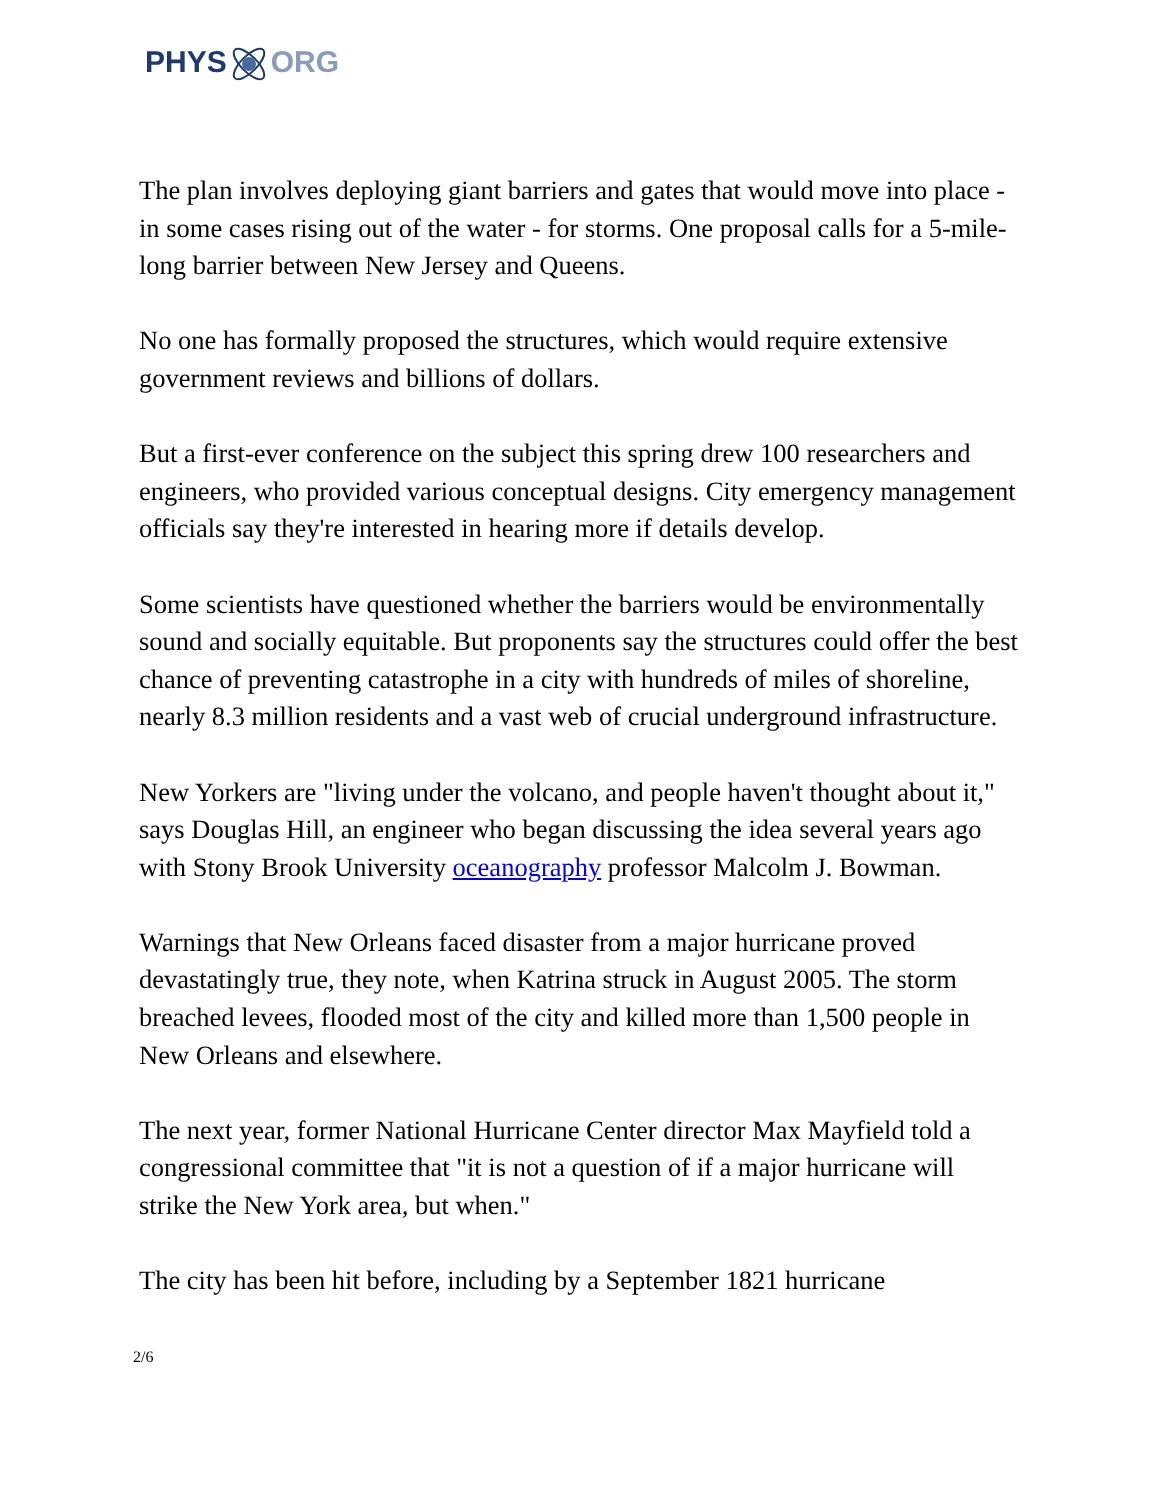PHYSORG
The plan involves deploying giant barriers and gates that would move into place - in some cases rising out of the water - for storms. One proposal calls for a 5-mile-long barrier between New Jersey and Queens.
No one has formally proposed the structures, which would require extensive government reviews and billions of dollars.
But a first-ever conference on the subject this spring drew 100 researchers and engineers, who provided various conceptual designs. City emergency management officials say they're interested in hearing more if details develop.
Some scientists have questioned whether the barriers would be environmentally sound and socially equitable. But proponents say the structures could offer the best chance of preventing catastrophe in a city with hundreds of miles of shoreline, nearly 8.3 million residents and a vast web of crucial underground infrastructure.
New Yorkers are "living under the volcano, and people haven't thought about it," says Douglas Hill, an engineer who began discussing the idea several years ago with Stony Brook University oceanography professor Malcolm J. Bowman.
Warnings that New Orleans faced disaster from a major hurricane proved devastatingly true, they note, when Katrina struck in August 2005. The storm breached levees, flooded most of the city and killed more than 1,500 people in New Orleans and elsewhere.
The next year, former National Hurricane Center director Max Mayfield told a congressional committee that "it is not a question of if a major hurricane will strike the New York area, but when."
The city has been hit before, including by a September 1821 hurricane
2/6